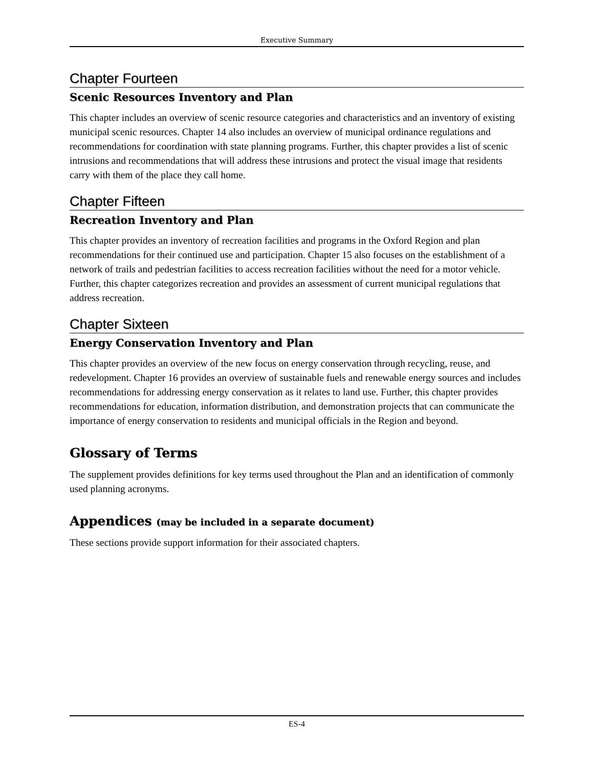Executive Summary
Chapter Fourteen
Scenic Resources Inventory and Plan
This chapter includes an overview of scenic resource categories and characteristics and an inventory of existing municipal scenic resources. Chapter 14 also includes an overview of municipal ordinance regulations and recommendations for coordination with state planning programs. Further, this chapter provides a list of scenic intrusions and recommendations that will address these intrusions and protect the visual image that residents carry with them of the place they call home.
Chapter Fifteen
Recreation Inventory and Plan
This chapter provides an inventory of recreation facilities and programs in the Oxford Region and plan recommendations for their continued use and participation. Chapter 15 also focuses on the establishment of a network of trails and pedestrian facilities to access recreation facilities without the need for a motor vehicle. Further, this chapter categorizes recreation and provides an assessment of current municipal regulations that address recreation.
Chapter Sixteen
Energy Conservation Inventory and Plan
This chapter provides an overview of the new focus on energy conservation through recycling, reuse, and redevelopment. Chapter 16 provides an overview of sustainable fuels and renewable energy sources and includes recommendations for addressing energy conservation as it relates to land use. Further, this chapter provides recommendations for education, information distribution, and demonstration projects that can communicate the importance of energy conservation to residents and municipal officials in the Region and beyond.
Glossary of Terms
The supplement provides definitions for key terms used throughout the Plan and an identification of commonly used planning acronyms.
Appendices (may be included in a separate document)
These sections provide support information for their associated chapters.
ES-4